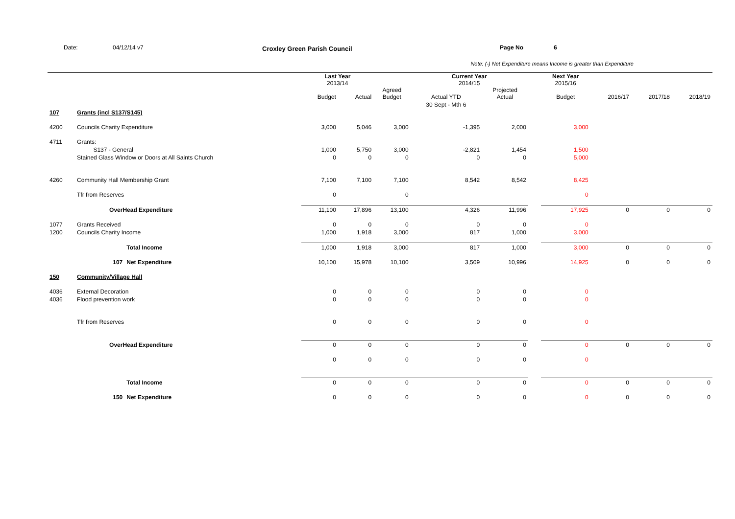Date: 04/12/14 v7 Croxley Green Parish Council Page No 6
Note: (-) Net Expenditure means Income is greater than Expenditure
| | | | Last Year 2013/14 | | | Current Year 2014/15 | | | | Next Year 2015/16 | | | |
| | | | Budget | Actual | Agreed Budget | Actual YTD | Projected Actual | | | Budget | 2016/17 | 2017/18 | 2018/19 |
| | | | | | | 30 Sept - Mth 6 | | | | | | | |
| 107 | Grants (incl S137/S145) | | | | | | | | | | | | |
| 4200 | Councils Charity Expenditure | | 3,000 | 5,046 | 3,000 | -1,395 | 2,000 | | | 3,000 | | | |
| 4711 | Grants: | | | | | | | | | | | | |
| | S137 - General | | 1,000 | 5,750 | 3,000 | -2,821 | 1,454 | | | 1,500 | | | |
| | Stained Glass Window or Doors at All Saints Church | | 0 | 0 | 0 | 0 | 0 | | | 5,000 | | | |
| 4260 | Community Hall Membership Grant | | 7,100 | 7,100 | 7,100 | 8,542 | 8,542 | | | 8,425 | | | |
| | Tfr from Reserves | | 0 | | 0 | | | | | 0 | | | |
| | OverHead Expenditure | | 11,100 | 17,896 | 13,100 | 4,326 | 11,996 | | | 17,925 | 0 | 0 | 0 |
| 1077 | Grants Received | | 0 | 0 | 0 | 0 | 0 | | | 0 | | | |
| 1200 | Councils Charity Income | | 1,000 | 1,918 | 3,000 | 817 | 1,000 | | | 3,000 | | | |
| | | Total Income | 1,000 | 1,918 | 3,000 | 817 | 1,000 | | | 3,000 | 0 | 0 | 0 |
| | 107 | Net Expenditure | 10,100 | 15,978 | 10,100 | 3,509 | 10,996 | | | 14,925 | 0 | 0 | 0 |
| 150 | Community/Village Hall | | | | | | | | | | | | |
| 4036 | External Decoration | | 0 | 0 | 0 | 0 | 0 | | | 0 | | | |
| 4036 | Flood prevention work | | 0 | 0 | 0 | 0 | 0 | | | 0 | | | |
| | Tfr from Reserves | | 0 | 0 | 0 | 0 | 0 | | | 0 | | | |
| | OverHead Expenditure | | 0 | 0 | 0 | 0 | 0 | | | 0 | 0 | 0 | 0 |
| | | | 0 | 0 | 0 | 0 | 0 | | | 0 | | | |
| | | Total Income | 0 | 0 | 0 | 0 | 0 | | | 0 | 0 | 0 | 0 |
| | 150 | Net Expenditure | 0 | 0 | 0 | 0 | 0 | | | 0 | 0 | 0 | 0 |